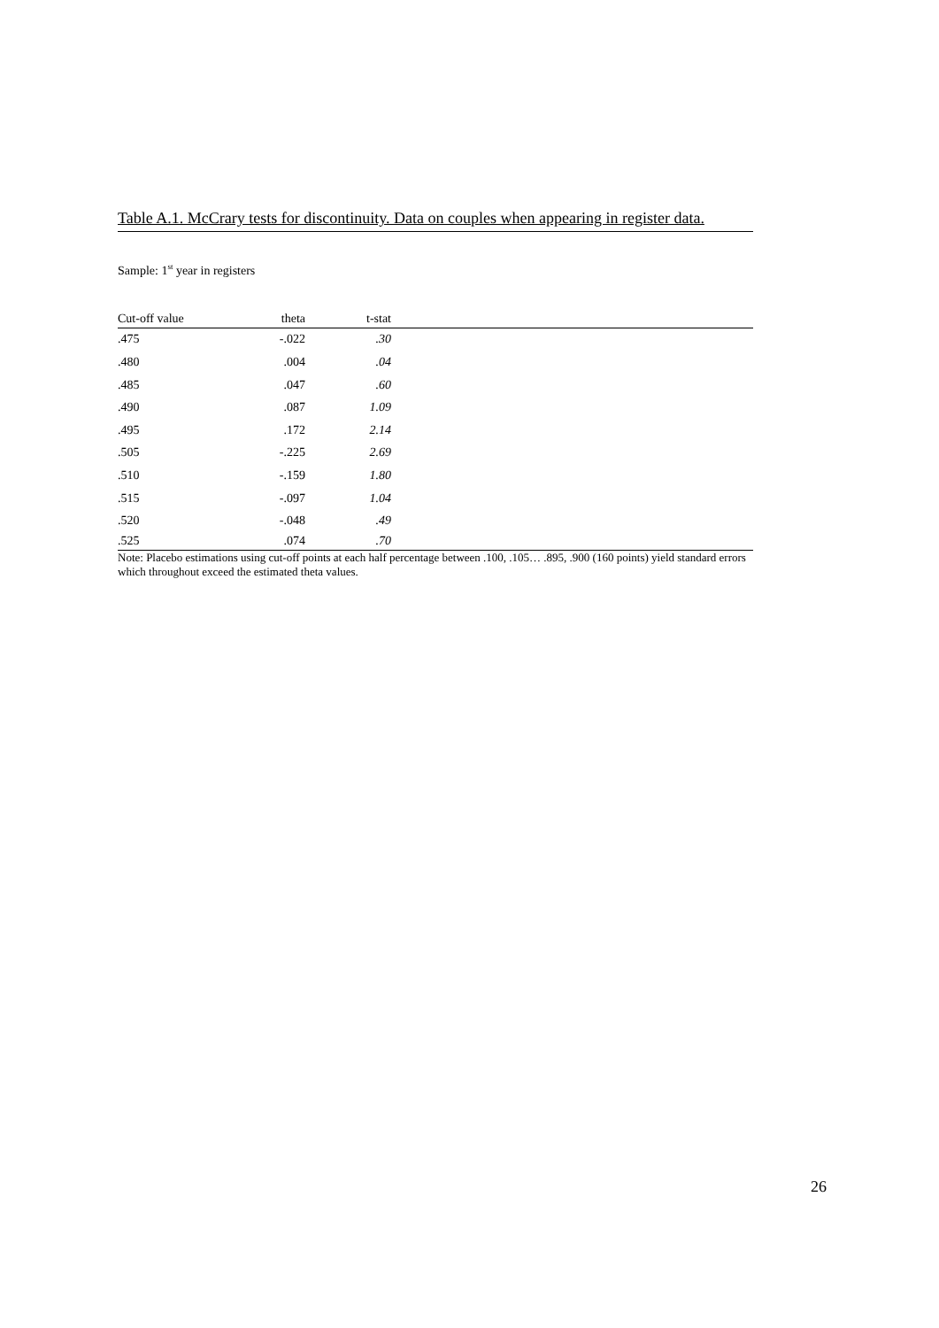Table A.1. McCrary tests for discontinuity. Data on couples when appearing in register data.
Sample: 1<sup>st</sup> year in registers
| Cut-off value | theta | t-stat | |
| --- | --- | --- | --- |
| .475 | -.022 | .30 | |
| .480 | .004 | .04 | |
| .485 | .047 | .60 | |
| .490 | .087 | 1.09 | |
| .495 | .172 | 2.14 | |
| .505 | -.225 | 2.69 | |
| .510 | -.159 | 1.80 | |
| .515 | -.097 | 1.04 | |
| .520 | -.048 | .49 | |
| .525 | .074 | .70 | |
Note: Placebo estimations using cut-off points at each half percentage between .100, .105… .895, .900 (160 points) yield standard errors which throughout exceed the estimated theta values.
26